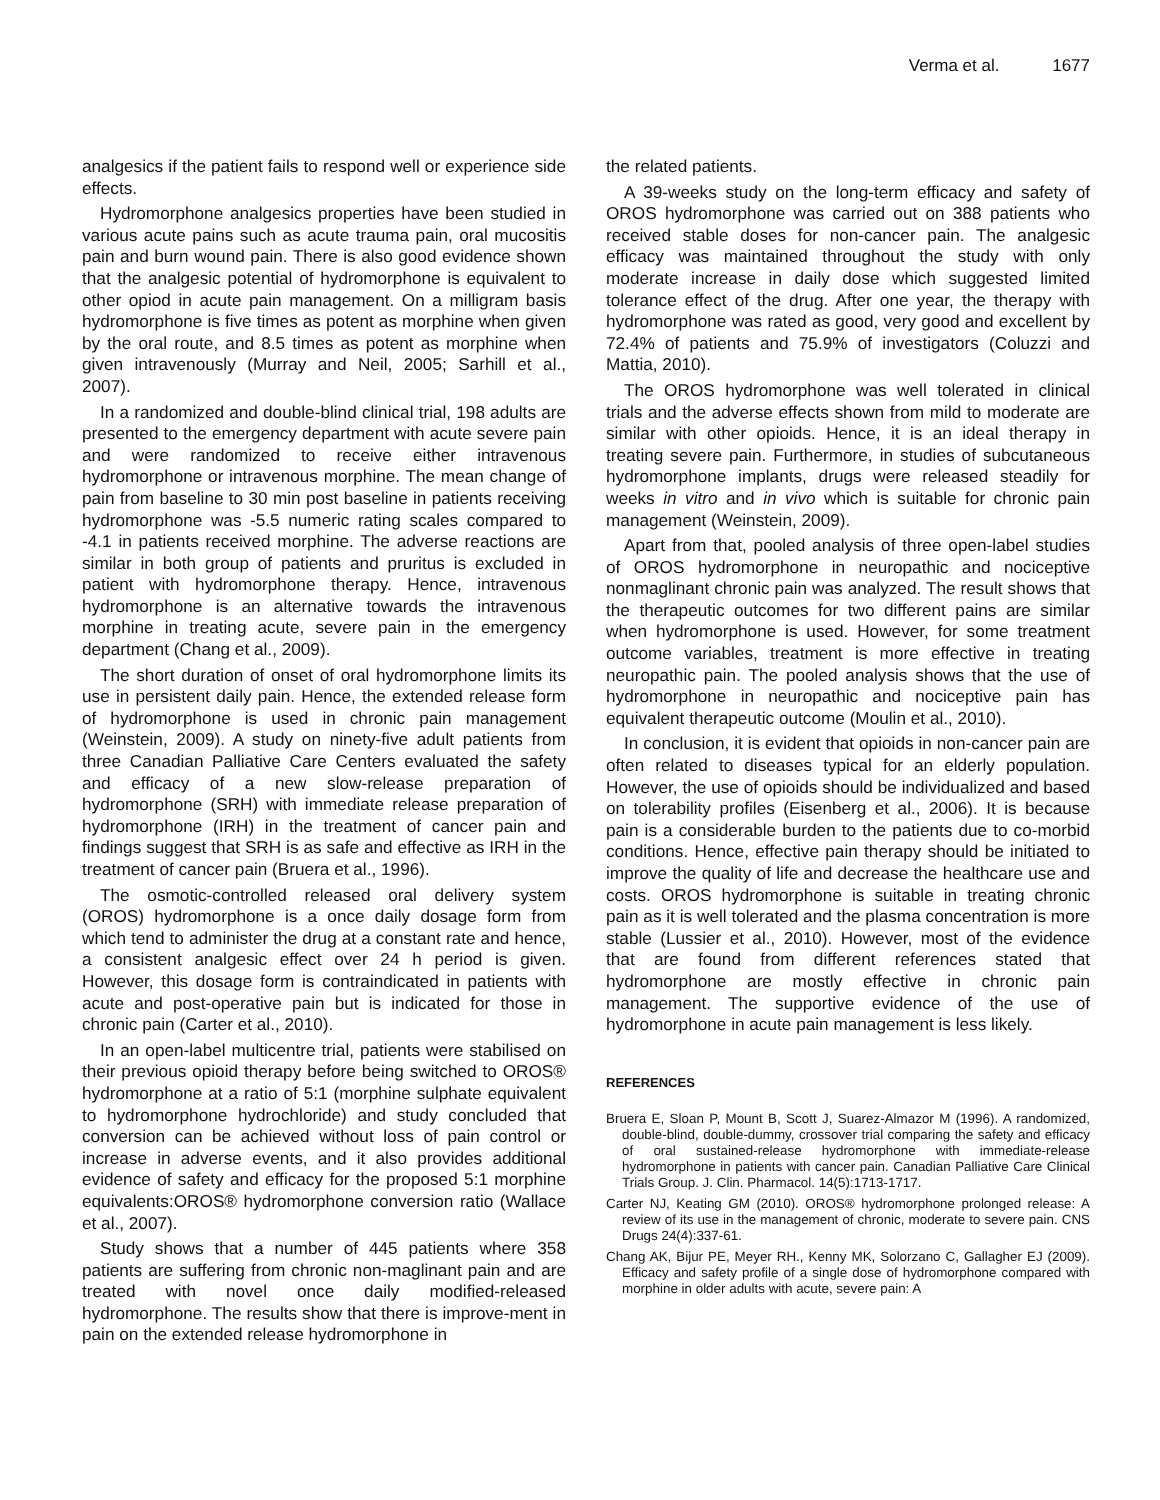Verma et al. 1677
analgesics if the patient fails to respond well or experience side effects.
Hydromorphone analgesics properties have been studied in various acute pains such as acute trauma pain, oral mucositis pain and burn wound pain. There is also good evidence shown that the analgesic potential of hydromorphone is equivalent to other opiod in acute pain management. On a milligram basis hydromorphone is five times as potent as morphine when given by the oral route, and 8.5 times as potent as morphine when given intravenously (Murray and Neil, 2005; Sarhill et al., 2007).
In a randomized and double-blind clinical trial, 198 adults are presented to the emergency department with acute severe pain and were randomized to receive either intravenous hydromorphone or intravenous morphine. The mean change of pain from baseline to 30 min post baseline in patients receiving hydromorphone was -5.5 numeric rating scales compared to -4.1 in patients received morphine. The adverse reactions are similar in both group of patients and pruritus is excluded in patient with hydromorphone therapy. Hence, intravenous hydromorphone is an alternative towards the intravenous morphine in treating acute, severe pain in the emergency department (Chang et al., 2009).
The short duration of onset of oral hydromorphone limits its use in persistent daily pain. Hence, the extended release form of hydromorphone is used in chronic pain management (Weinstein, 2009). A study on ninety-five adult patients from three Canadian Palliative Care Centers evaluated the safety and efficacy of a new slow-release preparation of hydromorphone (SRH) with immediate release preparation of hydromorphone (IRH) in the treatment of cancer pain and findings suggest that SRH is as safe and effective as IRH in the treatment of cancer pain (Bruera et al., 1996).
The osmotic-controlled released oral delivery system (OROS) hydromorphone is a once daily dosage form from which tend to administer the drug at a constant rate and hence, a consistent analgesic effect over 24 h period is given. However, this dosage form is contraindicated in patients with acute and post-operative pain but is indicated for those in chronic pain (Carter et al., 2010).
In an open-label multicentre trial, patients were stabilised on their previous opioid therapy before being switched to OROS® hydromorphone at a ratio of 5:1 (morphine sulphate equivalent to hydromorphone hydrochloride) and study concluded that conversion can be achieved without loss of pain control or increase in adverse events, and it also provides additional evidence of safety and efficacy for the proposed 5:1 morphine equivalents:OROS® hydromorphone conversion ratio (Wallace et al., 2007).
Study shows that a number of 445 patients where 358 patients are suffering from chronic non-maglinant pain and are treated with novel once daily modified-released hydromorphone. The results show that there is improve-ment in pain on the extended release hydromorphone in
the related patients.
A 39-weeks study on the long-term efficacy and safety of OROS hydromorphone was carried out on 388 patients who received stable doses for non-cancer pain. The analgesic efficacy was maintained throughout the study with only moderate increase in daily dose which suggested limited tolerance effect of the drug. After one year, the therapy with hydromorphone was rated as good, very good and excellent by 72.4% of patients and 75.9% of investigators (Coluzzi and Mattia, 2010).
The OROS hydromorphone was well tolerated in clinical trials and the adverse effects shown from mild to moderate are similar with other opioids. Hence, it is an ideal therapy in treating severe pain. Furthermore, in studies of subcutaneous hydromorphone implants, drugs were released steadily for weeks in vitro and in vivo which is suitable for chronic pain management (Weinstein, 2009).
Apart from that, pooled analysis of three open-label studies of OROS hydromorphone in neuropathic and nociceptive nonmaglinant chronic pain was analyzed. The result shows that the therapeutic outcomes for two different pains are similar when hydromorphone is used. However, for some treatment outcome variables, treatment is more effective in treating neuropathic pain. The pooled analysis shows that the use of hydromorphone in neuropathic and nociceptive pain has equivalent therapeutic outcome (Moulin et al., 2010).
In conclusion, it is evident that opioids in non-cancer pain are often related to diseases typical for an elderly population. However, the use of opioids should be individualized and based on tolerability profiles (Eisenberg et al., 2006). It is because pain is a considerable burden to the patients due to co-morbid conditions. Hence, effective pain therapy should be initiated to improve the quality of life and decrease the healthcare use and costs. OROS hydromorphone is suitable in treating chronic pain as it is well tolerated and the plasma concentration is more stable (Lussier et al., 2010). However, most of the evidence that are found from different references stated that hydromorphone are mostly effective in chronic pain management. The supportive evidence of the use of hydromorphone in acute pain management is less likely.
REFERENCES
Bruera E, Sloan P, Mount B, Scott J, Suarez-Almazor M (1996). A randomized, double-blind, double-dummy, crossover trial comparing the safety and efficacy of oral sustained-release hydromorphone with immediate-release hydromorphone in patients with cancer pain. Canadian Palliative Care Clinical Trials Group. J. Clin. Pharmacol. 14(5):1713-1717.
Carter NJ, Keating GM (2010). OROS® hydromorphone prolonged release: A review of its use in the management of chronic, moderate to severe pain. CNS Drugs 24(4):337-61.
Chang AK, Bijur PE, Meyer RH., Kenny MK, Solorzano C, Gallagher EJ (2009). Efficacy and safety profile of a single dose of hydromorphone compared with morphine in older adults with acute, severe pain: A